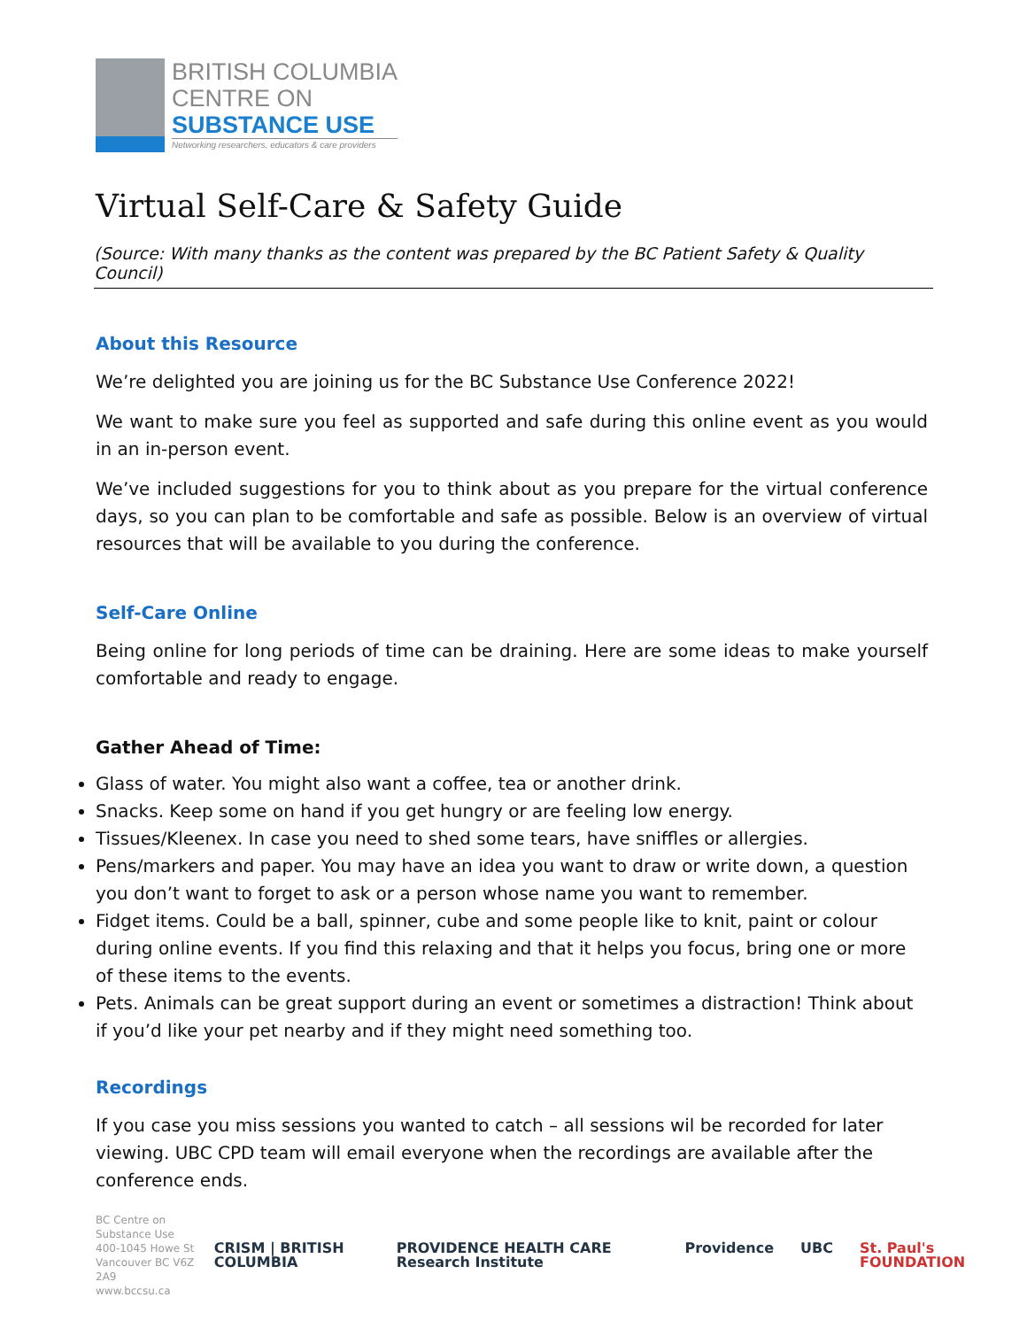BRITISH COLUMBIA
CENTRE ON
SUBSTANCE USE
Networking researchers, educators & care providers
Virtual Self-Care & Safety Guide
(Source: With many thanks as the content was prepared by the BC Patient Safety & Quality Council)
About this Resource
We’re delighted you are joining us for the BC Substance Use Conference 2022!
We want to make sure you feel as supported and safe during this online event as you would in an in-person event.
We’ve included suggestions for you to think about as you prepare for the virtual conference days, so you can plan to be comfortable and safe as possible. Below is an overview of virtual resources that will be available to you during the conference.
Self-Care Online
Being online for long periods of time can be draining. Here are some ideas to make yourself comfortable and ready to engage.
Gather Ahead of Time:
Glass of water. You might also want a coffee, tea or another drink.
Snacks. Keep some on hand if you get hungry or are feeling low energy.
Tissues/Kleenex. In case you need to shed some tears, have sniffles or allergies.
Pens/markers and paper. You may have an idea you want to draw or write down, a question you don’t want to forget to ask or a person whose name you want to remember.
Fidget items. Could be a ball, spinner, cube and some people like to knit, paint or colour during online events. If you find this relaxing and that it helps you focus, bring one or more of these items to the events.
Pets. Animals can be great support during an event or sometimes a distraction! Think about if you’d like your pet nearby and if they might need something too.
Recordings
If you case you miss sessions you wanted to catch – all sessions wil be recorded for later viewing. UBC CPD team will email everyone when the recordings are available after the conference ends.
BC Centre on Substance Use
400-1045 Howe St
Vancouver BC V6Z 2A9
www.bccsu.ca
CRISM | BRITISH COLUMBIA PROVIDENCE HEALTH CARE Research Institute Providence UBC St. Paul's FOUNDATION